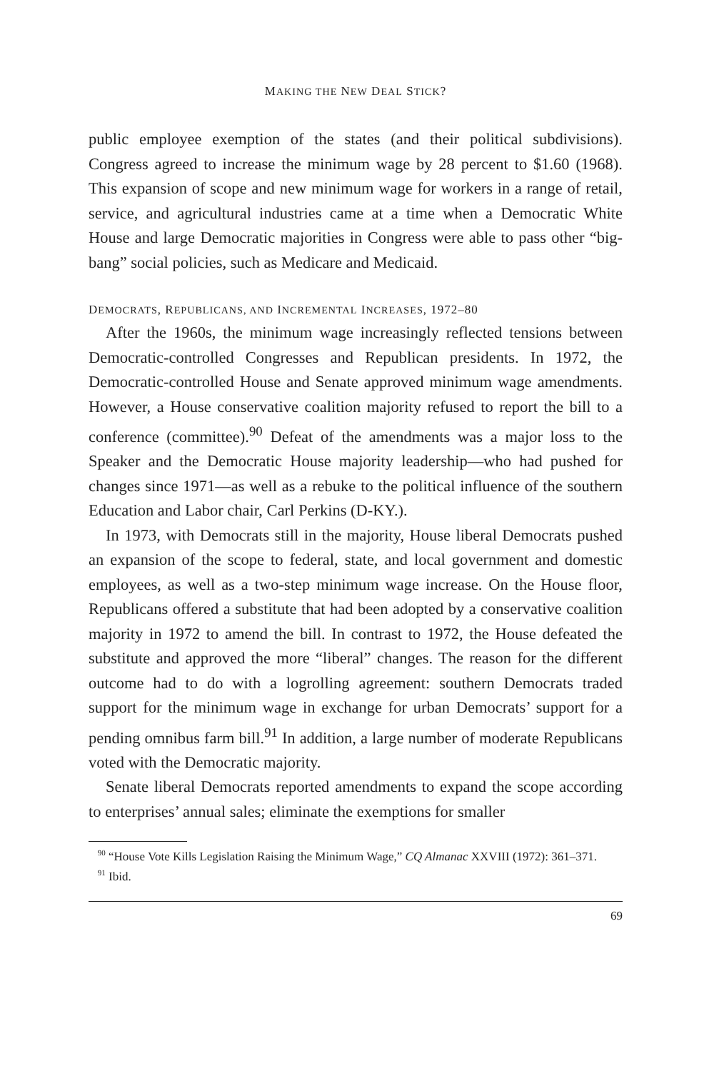MAKING THE NEW DEAL STICK?
public employee exemption of the states (and their political subdivisions). Congress agreed to increase the minimum wage by 28 percent to $1.60 (1968). This expansion of scope and new minimum wage for workers in a range of retail, service, and agricultural industries came at a time when a Democratic White House and large Democratic majorities in Congress were able to pass other “big-bang” social policies, such as Medicare and Medicaid.
DEMOCRATS, REPUBLICANS, AND INCREMENTAL INCREASES, 1972–80
After the 1960s, the minimum wage increasingly reflected tensions between Democratic-controlled Congresses and Republican presidents. In 1972, the Democratic-controlled House and Senate approved minimum wage amendments. However, a House conservative coalition majority refused to report the bill to a conference (committee).<sup>90</sup> Defeat of the amendments was a major loss to the Speaker and the Democratic House majority leadership—who had pushed for changes since 1971—as well as a rebuke to the political influence of the southern Education and Labor chair, Carl Perkins (D-KY.).
In 1973, with Democrats still in the majority, House liberal Democrats pushed an expansion of the scope to federal, state, and local government and domestic employees, as well as a two-step minimum wage increase. On the House floor, Republicans offered a substitute that had been adopted by a conservative coalition majority in 1972 to amend the bill. In contrast to 1972, the House defeated the substitute and approved the more “liberal” changes. The reason for the different outcome had to do with a logrolling agreement: southern Democrats traded support for the minimum wage in exchange for urban Democrats’ support for a pending omnibus farm bill.<sup>91</sup> In addition, a large number of moderate Republicans voted with the Democratic majority.
Senate liberal Democrats reported amendments to expand the scope according to enterprises’ annual sales; eliminate the exemptions for smaller
<sup>90</sup> “House Vote Kills Legislation Raising the Minimum Wage,” CQ Almanac XXVIII (1972): 361–371.
<sup>91</sup> Ibid.
69